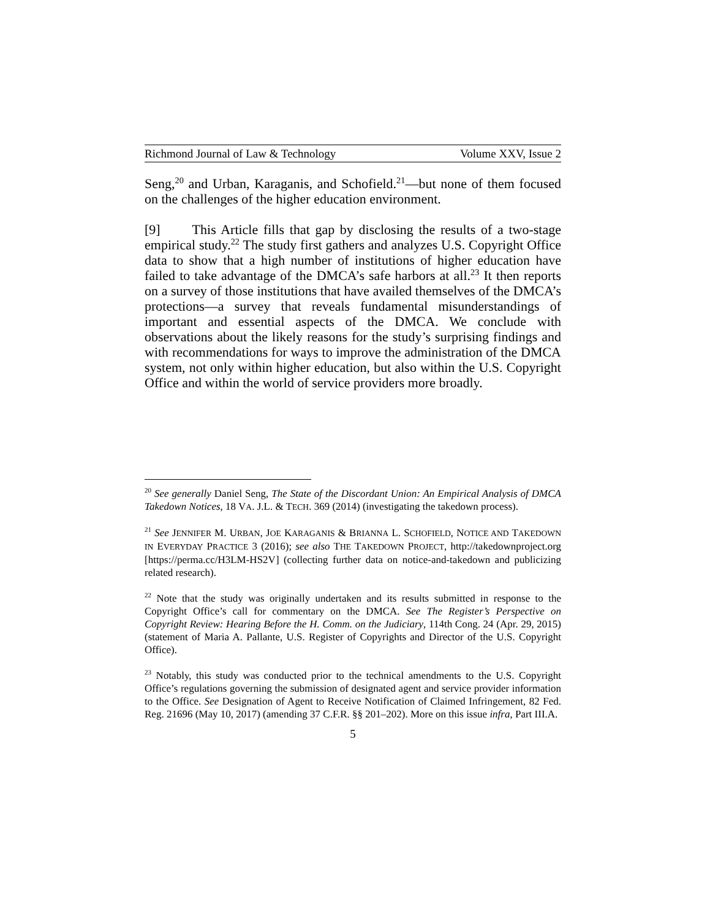Richmond Journal of Law & Technology Volume XXV, Issue 2
Seng,<sup>20</sup> and Urban, Karaganis, and Schofield.<sup>21</sup>—but none of them focused on the challenges of the higher education environment.
[9] This Article fills that gap by disclosing the results of a two-stage empirical study.<sup>22</sup> The study first gathers and analyzes U.S. Copyright Office data to show that a high number of institutions of higher education have failed to take advantage of the DMCA’s safe harbors at all.<sup>23</sup> It then reports on a survey of those institutions that have availed themselves of the DMCA’s protections—a survey that reveals fundamental misunderstandings of important and essential aspects of the DMCA. We conclude with observations about the likely reasons for the study’s surprising findings and with recommendations for ways to improve the administration of the DMCA system, not only within higher education, but also within the U.S. Copyright Office and within the world of service providers more broadly.
<sup>20</sup> See generally Daniel Seng, The State of the Discordant Union: An Empirical Analysis of DMCA Takedown Notices, 18 VA. J.L. & TECH. 369 (2014) (investigating the takedown process).
<sup>21</sup> See JENNIFER M. URBAN, JOE KARAGANIS & BRIANNA L. SCHOFIELD, NOTICE AND TAKEDOWN IN EVERYDAY PRACTICE 3 (2016); see also THE TAKEDOWN PROJECT, http://takedownproject.org [https://perma.cc/H3LM-HS2V] (collecting further data on notice-and-takedown and publicizing related research).
<sup>22</sup> Note that the study was originally undertaken and its results submitted in response to the Copyright Office’s call for commentary on the DMCA. See The Register’s Perspective on Copyright Review: Hearing Before the H. Comm. on the Judiciary, 114th Cong. 24 (Apr. 29, 2015) (statement of Maria A. Pallante, U.S. Register of Copyrights and Director of the U.S. Copyright Office).
<sup>23</sup> Notably, this study was conducted prior to the technical amendments to the U.S. Copyright Office’s regulations governing the submission of designated agent and service provider information to the Office. See Designation of Agent to Receive Notification of Claimed Infringement, 82 Fed. Reg. 21696 (May 10, 2017) (amending 37 C.F.R. §§ 201–202). More on this issue infra, Part III.A.
5